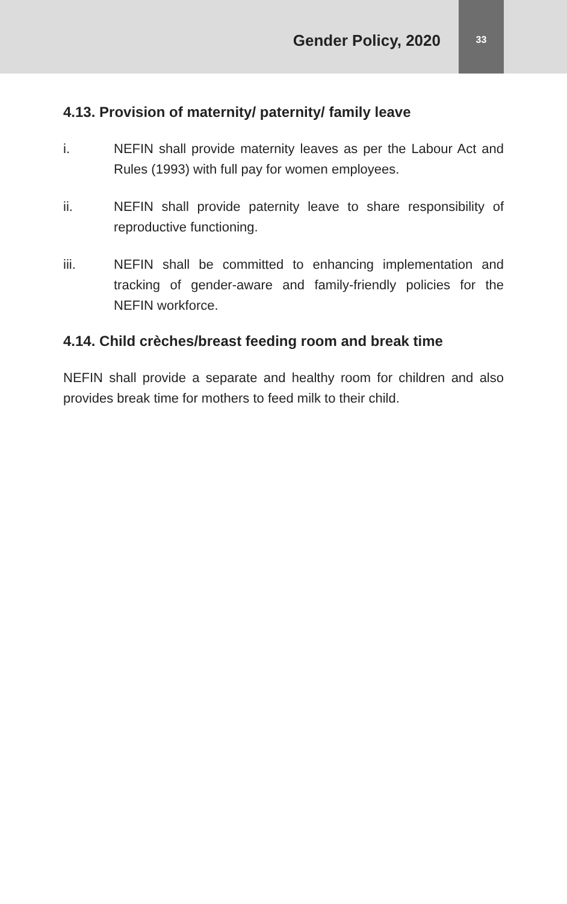Gender Policy, 2020
33
4.13. Provision of maternity/ paternity/ family leave
i. NEFIN shall provide maternity leaves as per the Labour Act and Rules (1993) with full pay for women employees.
ii. NEFIN shall provide paternity leave to share responsibility of reproductive functioning.
iii. NEFIN shall be committed to enhancing implementation and tracking of gender-aware and family-friendly policies for the NEFIN workforce.
4.14. Child crèches/breast feeding room and break time
NEFIN shall provide a separate and healthy room for children and also provides break time for mothers to feed milk to their child.